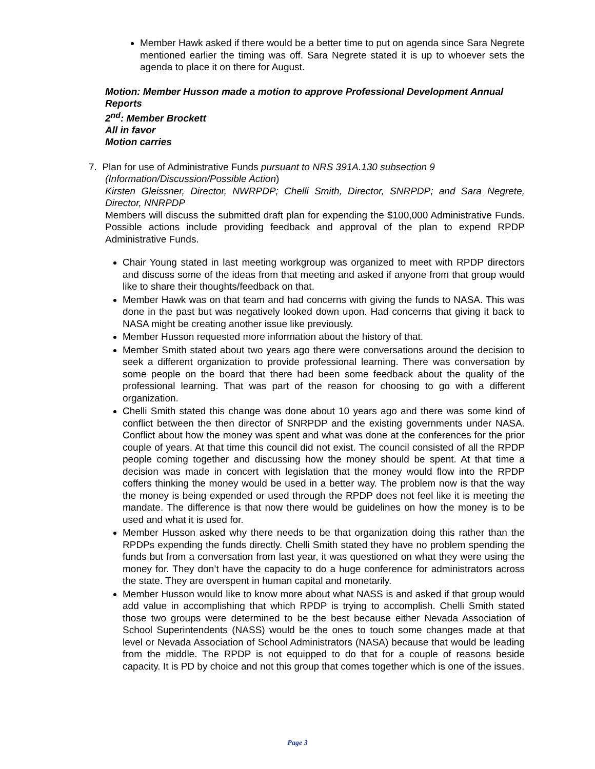Member Hawk asked if there would be a better time to put on agenda since Sara Negrete mentioned earlier the timing was off. Sara Negrete stated it is up to whoever sets the agenda to place it on there for August.
Motion: Member Husson made a motion to approve Professional Development Annual Reports
2<sup>nd</sup>: Member Brockett
All in favor
Motion carries
7. Plan for use of Administrative Funds pursuant to NRS 391A.130 subsection 9
(Information/Discussion/Possible Action)
Kirsten Gleissner, Director, NWRPDP; Chelli Smith, Director, SNRPDP; and Sara Negrete, Director, NNRPDP
Members will discuss the submitted draft plan for expending the $100,000 Administrative Funds. Possible actions include providing feedback and approval of the plan to expend RPDP Administrative Funds.
Chair Young stated in last meeting workgroup was organized to meet with RPDP directors and discuss some of the ideas from that meeting and asked if anyone from that group would like to share their thoughts/feedback on that.
Member Hawk was on that team and had concerns with giving the funds to NASA. This was done in the past but was negatively looked down upon. Had concerns that giving it back to NASA might be creating another issue like previously.
Member Husson requested more information about the history of that.
Member Smith stated about two years ago there were conversations around the decision to seek a different organization to provide professional learning. There was conversation by some people on the board that there had been some feedback about the quality of the professional learning. That was part of the reason for choosing to go with a different organization.
Chelli Smith stated this change was done about 10 years ago and there was some kind of conflict between the then director of SNRPDP and the existing governments under NASA. Conflict about how the money was spent and what was done at the conferences for the prior couple of years. At that time this council did not exist. The council consisted of all the RPDP people coming together and discussing how the money should be spent. At that time a decision was made in concert with legislation that the money would flow into the RPDP coffers thinking the money would be used in a better way. The problem now is that the way the money is being expended or used through the RPDP does not feel like it is meeting the mandate. The difference is that now there would be guidelines on how the money is to be used and what it is used for.
Member Husson asked why there needs to be that organization doing this rather than the RPDPs expending the funds directly. Chelli Smith stated they have no problem spending the funds but from a conversation from last year, it was questioned on what they were using the money for. They don’t have the capacity to do a huge conference for administrators across the state. They are overspent in human capital and monetarily.
Member Husson would like to know more about what NASS is and asked if that group would add value in accomplishing that which RPDP is trying to accomplish. Chelli Smith stated those two groups were determined to be the best because either Nevada Association of School Superintendents (NASS) would be the ones to touch some changes made at that level or Nevada Association of School Administrators (NASA) because that would be leading from the middle. The RPDP is not equipped to do that for a couple of reasons beside capacity. It is PD by choice and not this group that comes together which is one of the issues.
Page 3